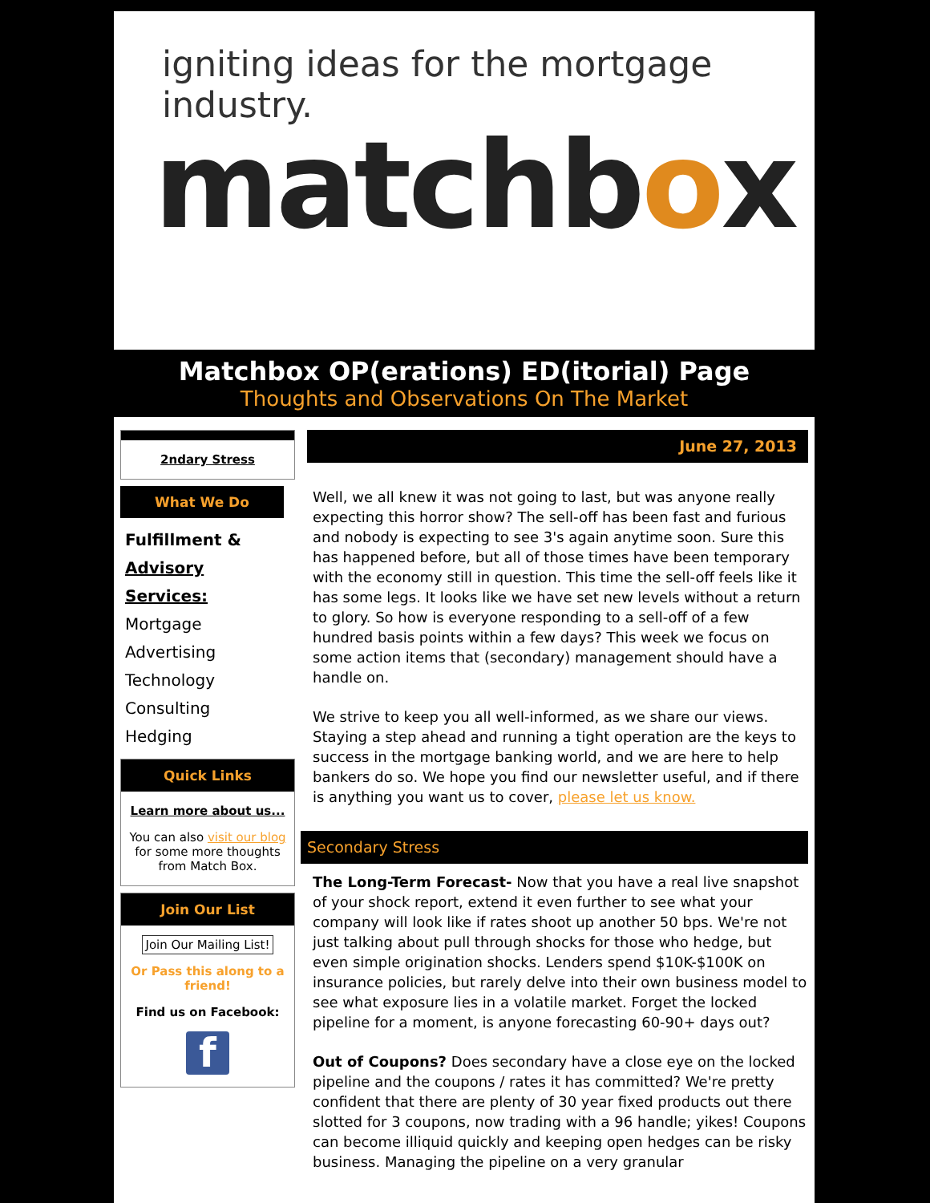igniting ideas for the mortgage industry.
matchbox
Matchbox OP(erations) ED(itorial) Page
Thoughts and Observations On The Market
2ndary Stress
What We Do
Fulfillment &
Advisory Services:
Mortgage
Advertising
Technology
Consulting
Hedging
Quick Links
Learn more about us...
You can also visit our blog for some more thoughts from Match Box.
Join Our List
Join Our Mailing List!
Or Pass this along to a friend!
Find us on Facebook:
f
June 27, 2013
Well, we all knew it was not going to last, but was anyone really expecting this horror show? The sell-off has been fast and furious and nobody is expecting to see 3's again anytime soon. Sure this has happened before, but all of those times have been temporary with the economy still in question. This time the sell-off feels like it has some legs. It looks like we have set new levels without a return to glory. So how is everyone responding to a sell-off of a few hundred basis points within a few days? This week we focus on some action items that (secondary) management should have a handle on.
We strive to keep you all well-informed, as we share our views. Staying a step ahead and running a tight operation are the keys to success in the mortgage banking world, and we are here to help bankers do so. We hope you find our newsletter useful, and if there is anything you want us to cover, please let us know.
Secondary Stress
The Long-Term Forecast- Now that you have a real live snapshot of your shock report, extend it even further to see what your company will look like if rates shoot up another 50 bps. We're not just talking about pull through shocks for those who hedge, but even simple origination shocks. Lenders spend $10K-$100K on insurance policies, but rarely delve into their own business model to see what exposure lies in a volatile market. Forget the locked pipeline for a moment, is anyone forecasting 60-90+ days out?
Out of Coupons? Does secondary have a close eye on the locked pipeline and the coupons / rates it has committed? We're pretty confident that there are plenty of 30 year fixed products out there slotted for 3 coupons, now trading with a 96 handle; yikes! Coupons can become illiquid quickly and keeping open hedges can be risky business. Managing the pipeline on a very granular